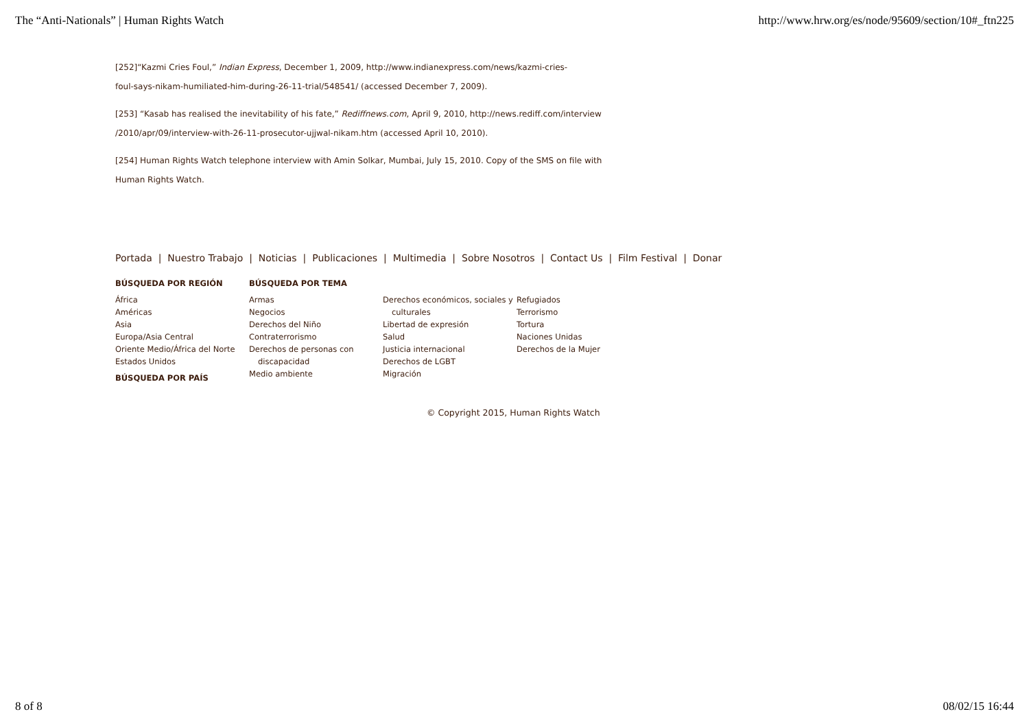The “Anti-Nationals” | Human Rights Watch http://www.hrw.org/es/node/95609/section/10#_ftn225
[252]“Kazmi Cries Foul,” Indian Express, December 1, 2009, http://www.indianexpress.com/news/kazmi-cries-
foul-says-nikam-humiliated-him-during-26-11-trial/548541/ (accessed December 7, 2009).
[253] “Kasab has realised the inevitability of his fate,” Rediffnews.com, April 9, 2010, http://news.rediff.com/interview
/2010/apr/09/interview-with-26-11-prosecutor-ujjwal-nikam.htm (accessed April 10, 2010).
[254] Human Rights Watch telephone interview with Amin Solkar, Mumbai, July 15, 2010. Copy of the SMS on file with
Human Rights Watch.
Portada | Nuestro Trabajo | Noticias | Publicaciones | Multimedia | Sobre Nosotros | Contact Us | Film Festival | Donar
BÚSQUEDA POR REGIÓN
África
Américas
Asia
Europa/Asia Central
Oriente Medio/África del Norte
Estados Unidos
BÚSQUEDA POR PAÍS
BÚSQUEDA POR TEMA
Armas
Negocios
Derechos del Niño
Contraterrorismo
Derechos de personas con
discapacidad
Medio ambiente
Derechos económicos, sociales y
culturales
Libertad de expresión
Salud
Justicia internacional
Derechos de LGBT
Migración
Refugiados
Terrorismo
Tortura
Naciones Unidas
Derechos de la Mujer
© Copyright 2015, Human Rights Watch
8 of 8 08/02/15 16:44